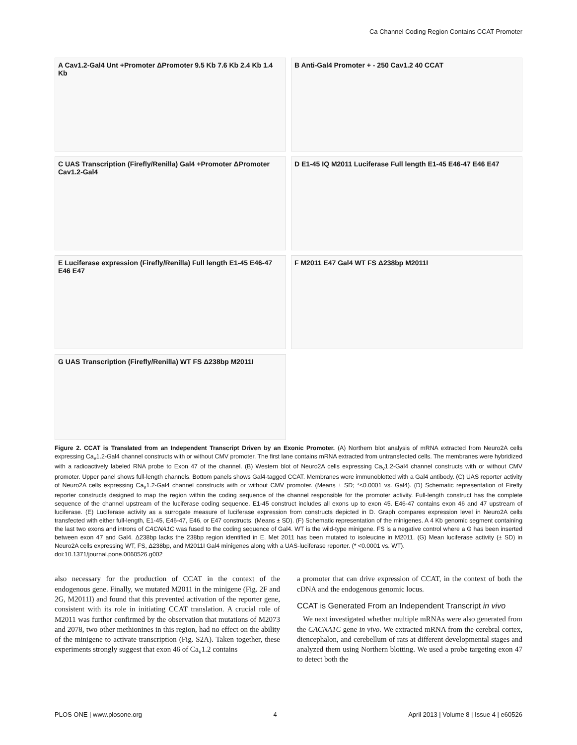Ca Channel Coding Region Contains CCAT Promoter
A Cav1.2-Gal4 Unt +Promoter ΔPromoter 9.5 Kb 7.6 Kb 2.4 Kb 1.4 Kb
B Anti-Gal4 Promoter + - 250 Cav1.2 40 CCAT
C UAS Transcription (Firefly/Renilla) Gal4 +Promoter ΔPromoter Cav1.2-Gal4
D E1-45 IQ M2011 Luciferase Full length E1-45 E46-47 E46 E47
E Luciferase expression (Firefly/Renilla) Full length E1-45 E46-47 E46 E47
F M2011 E47 Gal4 WT FS Δ238bp M2011I
G UAS Transcription (Firefly/Renilla) WT FS Δ238bp M2011I
Figure 2. CCAT is Translated from an Independent Transcript Driven by an Exonic Promoter. (A) Northern blot analysis of mRNA extracted from Neuro2A cells expressing Ca<sub>v</sub>1.2-Gal4 channel constructs with or without CMV promoter. The first lane contains mRNA extracted from untransfected cells. The membranes were hybridized with a radioactively labeled RNA probe to Exon 47 of the channel. (B) Western blot of Neuro2A cells expressing Ca<sub>v</sub>1.2-Gal4 channel constructs with or without CMV promoter. Upper panel shows full-length channels. Bottom panels shows Gal4-tagged CCAT. Membranes were immunoblotted with a Gal4 antibody. (C) UAS reporter activity of Neuro2A cells expressing Ca<sub>v</sub>1.2-Gal4 channel constructs with or without CMV promoter. (Means ± SD; *<0.0001 vs. Gal4). (D) Schematic representation of Firefly reporter constructs designed to map the region within the coding sequence of the channel responsible for the promoter activity. Full-length construct has the complete sequence of the channel upstream of the luciferase coding sequence. E1-45 construct includes all exons up to exon 45. E46-47 contains exon 46 and 47 upstream of luciferase. (E) Luciferase activity as a surrogate measure of luciferase expression from constructs depicted in D. Graph compares expression level in Neuro2A cells transfected with either full-length, E1-45, E46-47, E46, or E47 constructs. (Means ± SD). (F) Schematic representation of the minigenes. A 4 Kb genomic segment containing the last two exons and introns of CACNA1C was fused to the coding sequence of Gal4. WT is the wild-type minigene. FS is a negative control where a G has been inserted between exon 47 and Gal4. Δ238bp lacks the 238bp region identified in E. Met 2011 has been mutated to isoleucine in M2011. (G) Mean luciferase activity (± SD) in Neuro2A cells expressing WT, FS, Δ238bp, and M2011I Gal4 minigenes along with a UAS-luciferase reporter. (* <0.0001 vs. WT).
doi:10.1371/journal.pone.0060526.g002
also necessary for the production of CCAT in the context of the endogenous gene. Finally, we mutated M2011 in the minigene (Fig. 2F and 2G, M2011I) and found that this prevented activation of the reporter gene, consistent with its role in initiating CCAT translation. A crucial role of M2011 was further confirmed by the observation that mutations of M2073 and 2078, two other methionines in this region, had no effect on the ability of the minigene to activate transcription (Fig. S2A). Taken together, these experiments strongly suggest that exon 46 of Ca<sub>v</sub>1.2 contains
a promoter that can drive expression of CCAT, in the context of both the cDNA and the endogenous genomic locus.
CCAT is Generated From an Independent Transcript in vivo
We next investigated whether multiple mRNAs were also generated from the CACNA1C gene in vivo. We extracted mRNA from the cerebral cortex, diencephalon, and cerebellum of rats at different developmental stages and analyzed them using Northern blotting. We used a probe targeting exon 47 to detect both the
PLOS ONE | www.plosone.org 4 April 2013 | Volume 8 | Issue 4 | e60526